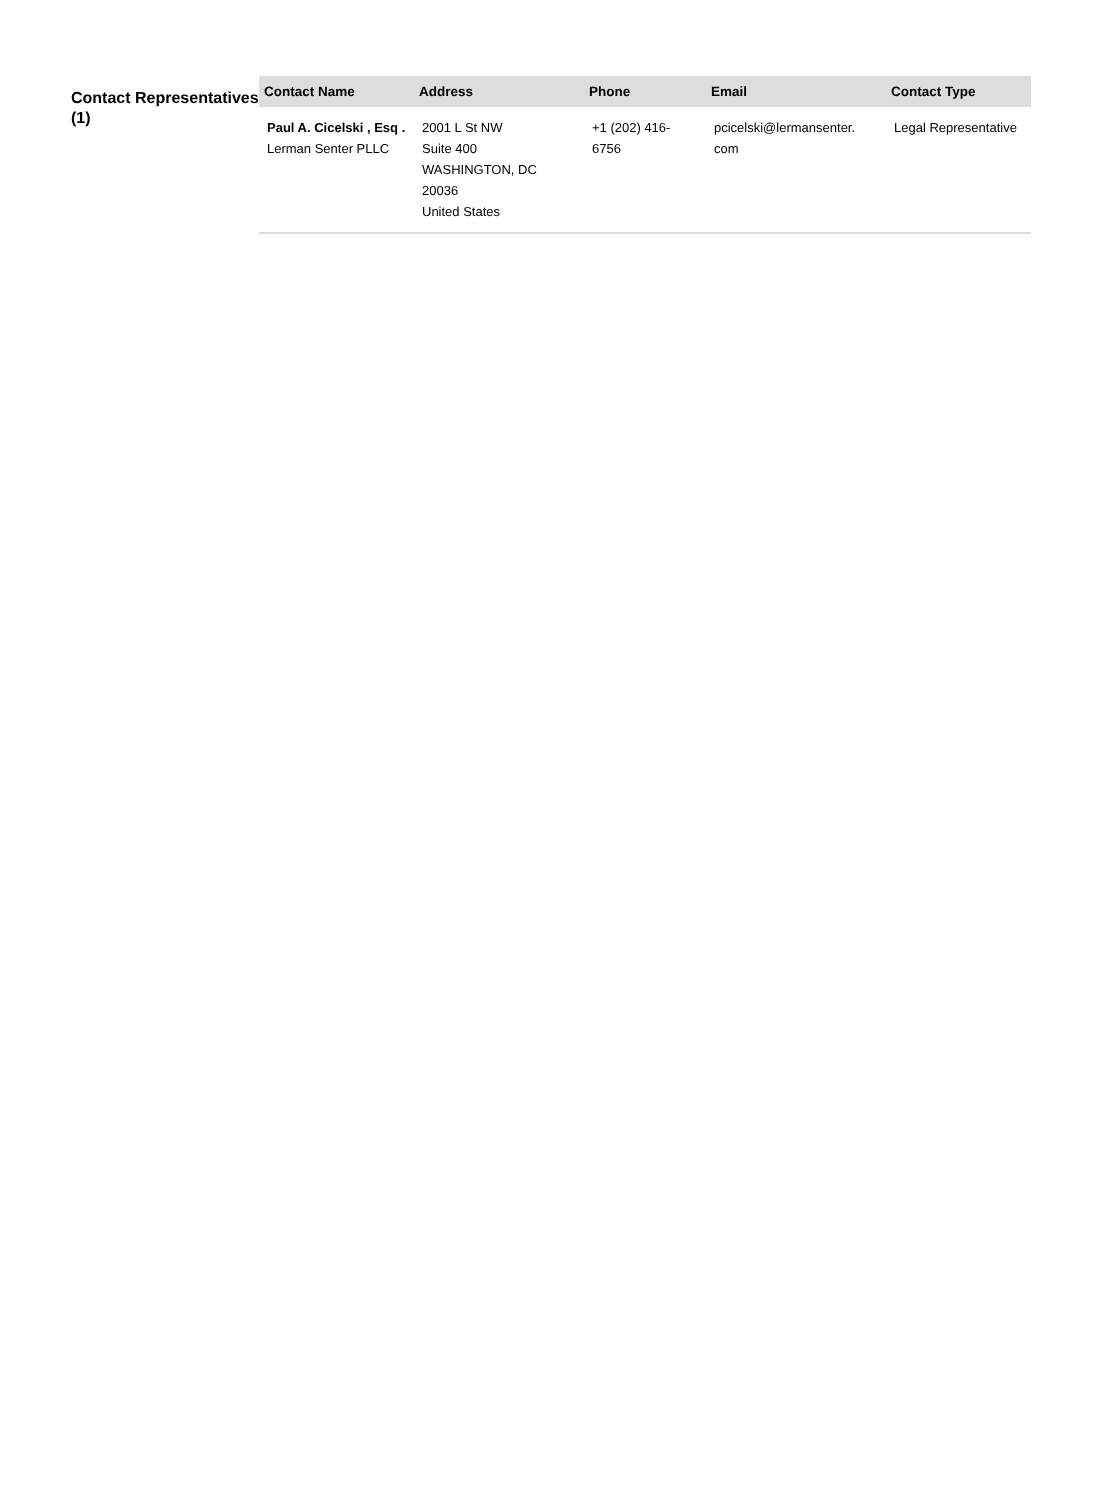Contact Representatives (1)
| Contact Name | Address | Phone | Email | Contact Type |
| --- | --- | --- | --- | --- |
| Paul A. Cicelski , Esq . Lerman Senter PLLC | 2001 L St NW Suite 400 WASHINGTON, DC 20036 United States | +1 (202) 416-6756 | pcicelski@lermansenter. com | Legal Representative |